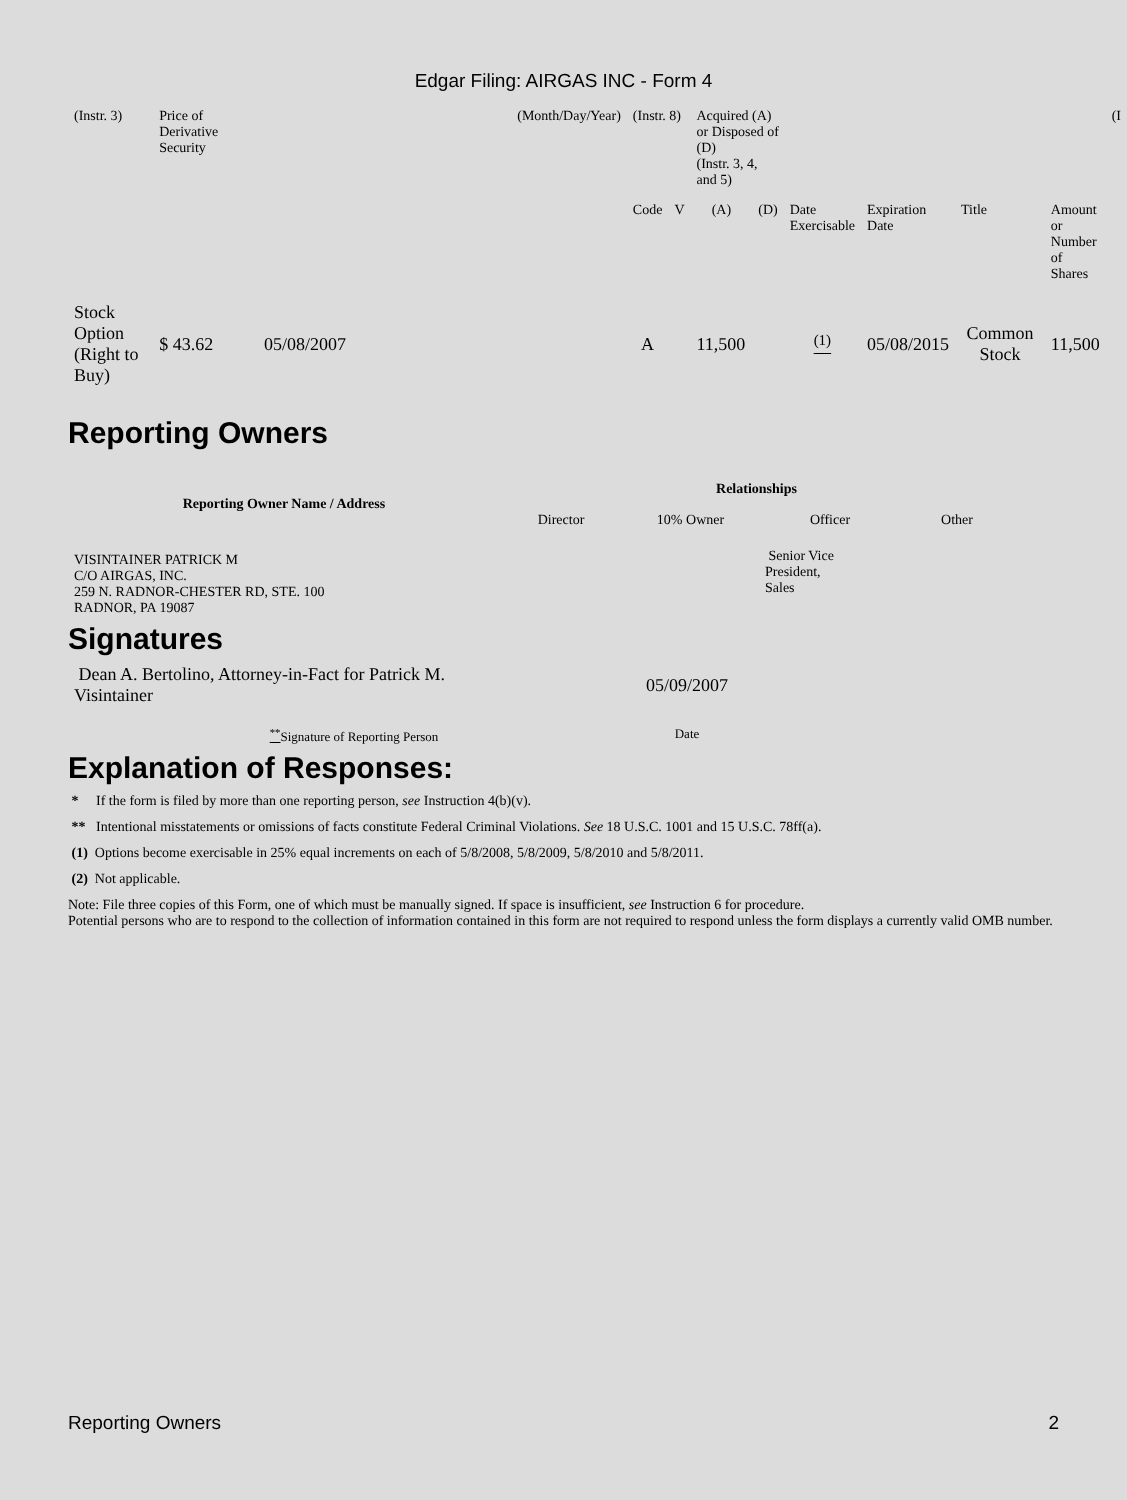Edgar Filing: AIRGAS INC - Form 4
| (Instr. 3) | Price of Derivative Security | | (Month/Day/Year) | (Instr. 8) | | Acquired (A) or Disposed of (D) (Instr. 3, 4, and 5) | | | | | | (I |
| | | | | Code | V | (A) | (D) | Date Exercisable | Expiration Date | Title | Amount or Number of Shares | |
| Stock Option (Right to Buy) | $ 43.62 | 05/08/2007 | | A | | 11,500 | | <sup>(1)</sup> | 05/08/2015 | Common Stock | 11,500 | |
Reporting Owners
| Reporting Owner Name / Address | Relationships | | | |
| --- | --- | --- | --- | --- |
| | Director | 10% Owner | Officer | Other |
| VISINTAINER PATRICK M C/O AIRGAS, INC. 259 N. RADNOR-CHESTER RD, STE. 100 RADNOR, PA 19087 | | | Senior Vice President, Sales | |
Signatures
| Dean A. Bertolino, Attorney-in-Fact for Patrick M. Visintainer | 05/09/2007 |
| <sup>**</sup> Signature of Reporting Person | Date |
Explanation of Responses:
* If the form is filed by more than one reporting person, see Instruction 4(b)(v).
** Intentional misstatements or omissions of facts constitute Federal Criminal Violations. See 18 U.S.C. 1001 and 15 U.S.C. 78ff(a).
(1) Options become exercisable in 25% equal increments on each of 5/8/2008, 5/8/2009, 5/8/2010 and 5/8/2011.
(2) Not applicable.
Note: File three copies of this Form, one of which must be manually signed. If space is insufficient, see Instruction 6 for procedure.
Potential persons who are to respond to the collection of information contained in this form are not required to respond unless the form displays a currently valid OMB number.
Reporting Owners 2